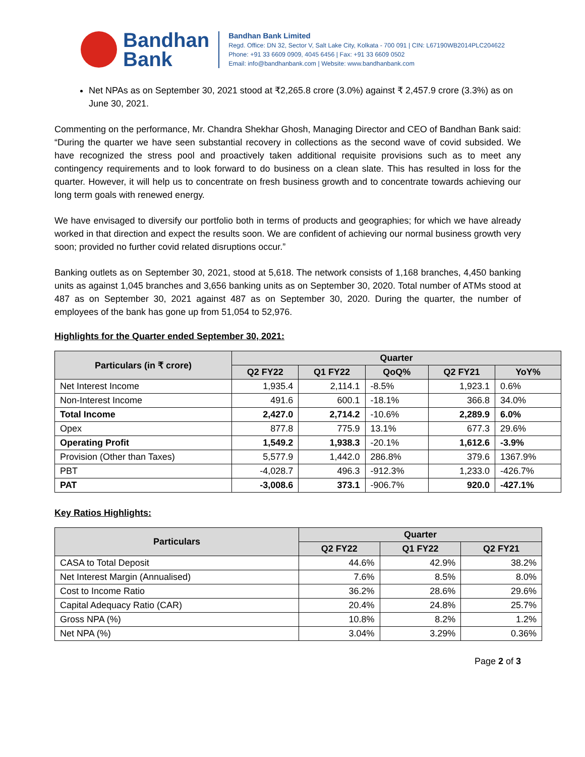Bandhan
Bank
Bandhan Bank Limited
Regd. Office: DN 32, Sector V, Salt Lake City, Kolkata - 700 091 | CIN: L67190WB2014PLC204622
Phone: +91 33 6609 0909, 4045 6456 | Fax: +91 33 6609 0502
Email: info@bandhanbank.com | Website: www.bandhanbank.com
Net NPAs as on September 30, 2021 stood at ₹2,265.8 crore (3.0%) against ₹ 2,457.9 crore (3.3%) as on June 30, 2021.
Commenting on the performance, Mr. Chandra Shekhar Ghosh, Managing Director and CEO of Bandhan Bank said: “During the quarter we have seen substantial recovery in collections as the second wave of covid subsided. We have recognized the stress pool and proactively taken additional requisite provisions such as to meet any contingency requirements and to look forward to do business on a clean slate. This has resulted in loss for the quarter. However, it will help us to concentrate on fresh business growth and to concentrate towards achieving our long term goals with renewed energy.
We have envisaged to diversify our portfolio both in terms of products and geographies; for which we have already worked in that direction and expect the results soon. We are confident of achieving our normal business growth very soon; provided no further covid related disruptions occur.”
Banking outlets as on September 30, 2021, stood at 5,618. The network consists of 1,168 branches, 4,450 banking units as against 1,045 branches and 3,656 banking units as on September 30, 2020. Total number of ATMs stood at 487 as on September 30, 2021 against 487 as on September 30, 2020. During the quarter, the number of employees of the bank has gone up from 51,054 to 52,976.
Highlights for the Quarter ended September 30, 2021:
| Particulars (in ₹ crore) | Quarter | | | | |
| --- | --- | --- | --- | --- | --- |
| | Q2 FY22 | Q1 FY22 | QoQ% | Q2 FY21 | YoY% |
| Net Interest Income | 1,935.4 | 2,114.1 | -8.5% | 1,923.1 | 0.6% |
| Non-Interest Income | 491.6 | 600.1 | -18.1% | 366.8 | 34.0% |
| Total Income | 2,427.0 | 2,714.2 | -10.6% | 2,289.9 | 6.0% |
| Opex | 877.8 | 775.9 | 13.1% | 677.3 | 29.6% |
| Operating Profit | 1,549.2 | 1,938.3 | -20.1% | 1,612.6 | -3.9% |
| Provision (Other than Taxes) | 5,577.9 | 1,442.0 | 286.8% | 379.6 | 1367.9% |
| PBT | -4,028.7 | 496.3 | -912.3% | 1,233.0 | -426.7% |
| PAT | -3,008.6 | 373.1 | -906.7% | 920.0 | -427.1% |
Key Ratios Highlights:
| Particulars | Quarter | | |
| --- | --- | --- | --- |
| | Q2 FY22 | Q1 FY22 | Q2 FY21 |
| CASA to Total Deposit | 44.6% | 42.9% | 38.2% |
| Net Interest Margin (Annualised) | 7.6% | 8.5% | 8.0% |
| Cost to Income Ratio | 36.2% | 28.6% | 29.6% |
| Capital Adequacy Ratio (CAR) | 20.4% | 24.8% | 25.7% |
| Gross NPA (%) | 10.8% | 8.2% | 1.2% |
| Net NPA (%) | 3.04% | 3.29% | 0.36% |
Page 2 of 3